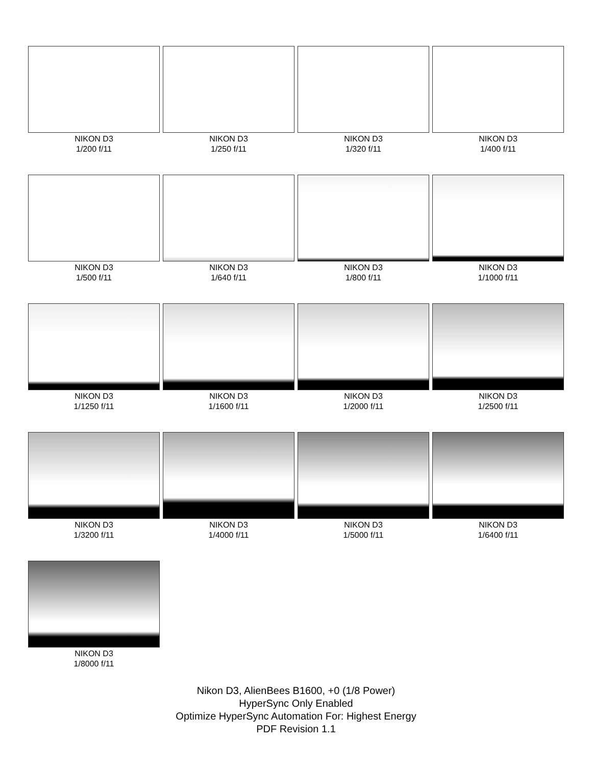NIKON D3
1/200 f/11
NIKON D3
1/250 f/11
NIKON D3
1/320 f/11
NIKON D3
1/400 f/11
NIKON D3
1/500 f/11
NIKON D3
1/640 f/11
NIKON D3
1/800 f/11
NIKON D3
1/1000 f/11
NIKON D3
1/1250 f/11
NIKON D3
1/1600 f/11
NIKON D3
1/2000 f/11
NIKON D3
1/2500 f/11
NIKON D3
1/3200 f/11
NIKON D3
1/4000 f/11
NIKON D3
1/5000 f/11
NIKON D3
1/6400 f/11
NIKON D3
1/8000 f/11
Nikon D3, AlienBees B1600, +0 (1/8 Power)
HyperSync Only Enabled
Optimize HyperSync Automation For: Highest Energy
PDF Revision 1.1